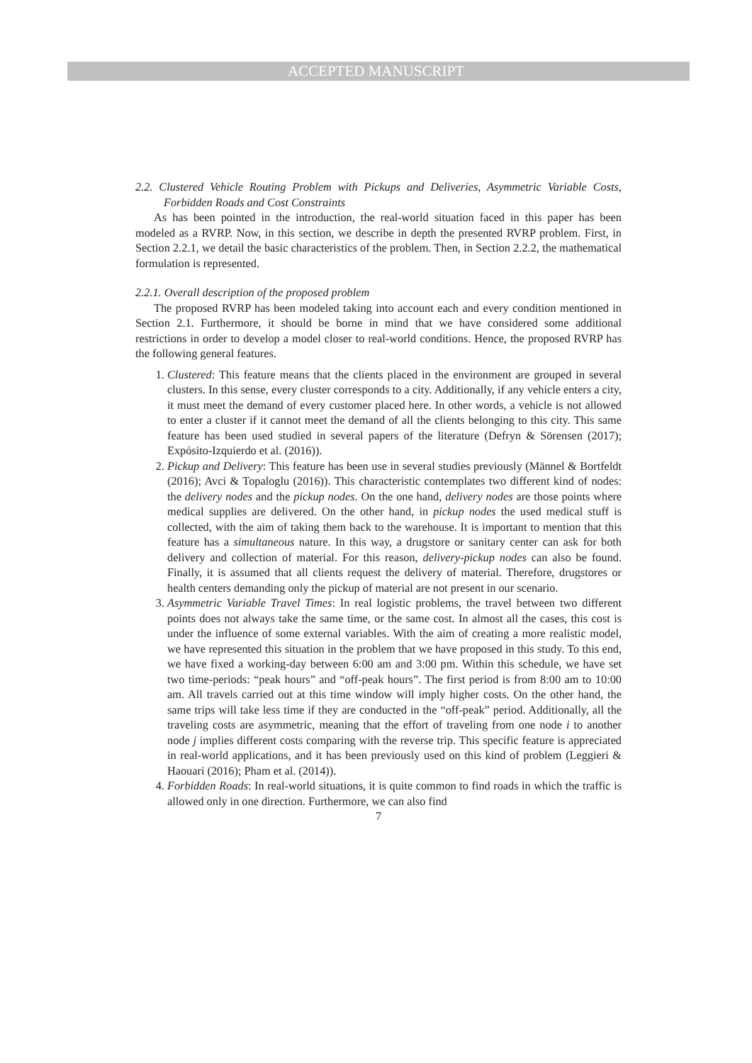ACCEPTED MANUSCRIPT
2.2. Clustered Vehicle Routing Problem with Pickups and Deliveries, Asymmetric Variable Costs, Forbidden Roads and Cost Constraints
As has been pointed in the introduction, the real-world situation faced in this paper has been modeled as a RVRP. Now, in this section, we describe in depth the presented RVRP problem. First, in Section 2.2.1, we detail the basic characteristics of the problem. Then, in Section 2.2.2, the mathematical formulation is represented.
2.2.1. Overall description of the proposed problem
The proposed RVRP has been modeled taking into account each and every condition mentioned in Section 2.1. Furthermore, it should be borne in mind that we have considered some additional restrictions in order to develop a model closer to real-world conditions. Hence, the proposed RVRP has the following general features.
1. Clustered: This feature means that the clients placed in the environment are grouped in several clusters. In this sense, every cluster corresponds to a city. Additionally, if any vehicle enters a city, it must meet the demand of every customer placed here. In other words, a vehicle is not allowed to enter a cluster if it cannot meet the demand of all the clients belonging to this city. This same feature has been used studied in several papers of the literature (Defryn & Sörensen (2017); Expósito-Izquierdo et al. (2016)).
2. Pickup and Delivery: This feature has been use in several studies previously (Männel & Bortfeldt (2016); Avci & Topaloglu (2016)). This characteristic contemplates two different kind of nodes: the delivery nodes and the pickup nodes. On the one hand, delivery nodes are those points where medical supplies are delivered. On the other hand, in pickup nodes the used medical stuff is collected, with the aim of taking them back to the warehouse. It is important to mention that this feature has a simultaneous nature. In this way, a drugstore or sanitary center can ask for both delivery and collection of material. For this reason, delivery-pickup nodes can also be found. Finally, it is assumed that all clients request the delivery of material. Therefore, drugstores or health centers demanding only the pickup of material are not present in our scenario.
3. Asymmetric Variable Travel Times: In real logistic problems, the travel between two different points does not always take the same time, or the same cost. In almost all the cases, this cost is under the influence of some external variables. With the aim of creating a more realistic model, we have represented this situation in the problem that we have proposed in this study. To this end, we have fixed a working-day between 6:00 am and 3:00 pm. Within this schedule, we have set two time-periods: “peak hours” and “off-peak hours”. The first period is from 8:00 am to 10:00 am. All travels carried out at this time window will imply higher costs. On the other hand, the same trips will take less time if they are conducted in the “off-peak” period. Additionally, all the traveling costs are asymmetric, meaning that the effort of traveling from one node i to another node j implies different costs comparing with the reverse trip. This specific feature is appreciated in real-world applications, and it has been previously used on this kind of problem (Leggieri & Haouari (2016); Pham et al. (2014)).
4. Forbidden Roads: In real-world situations, it is quite common to find roads in which the traffic is allowed only in one direction. Furthermore, we can also find
7